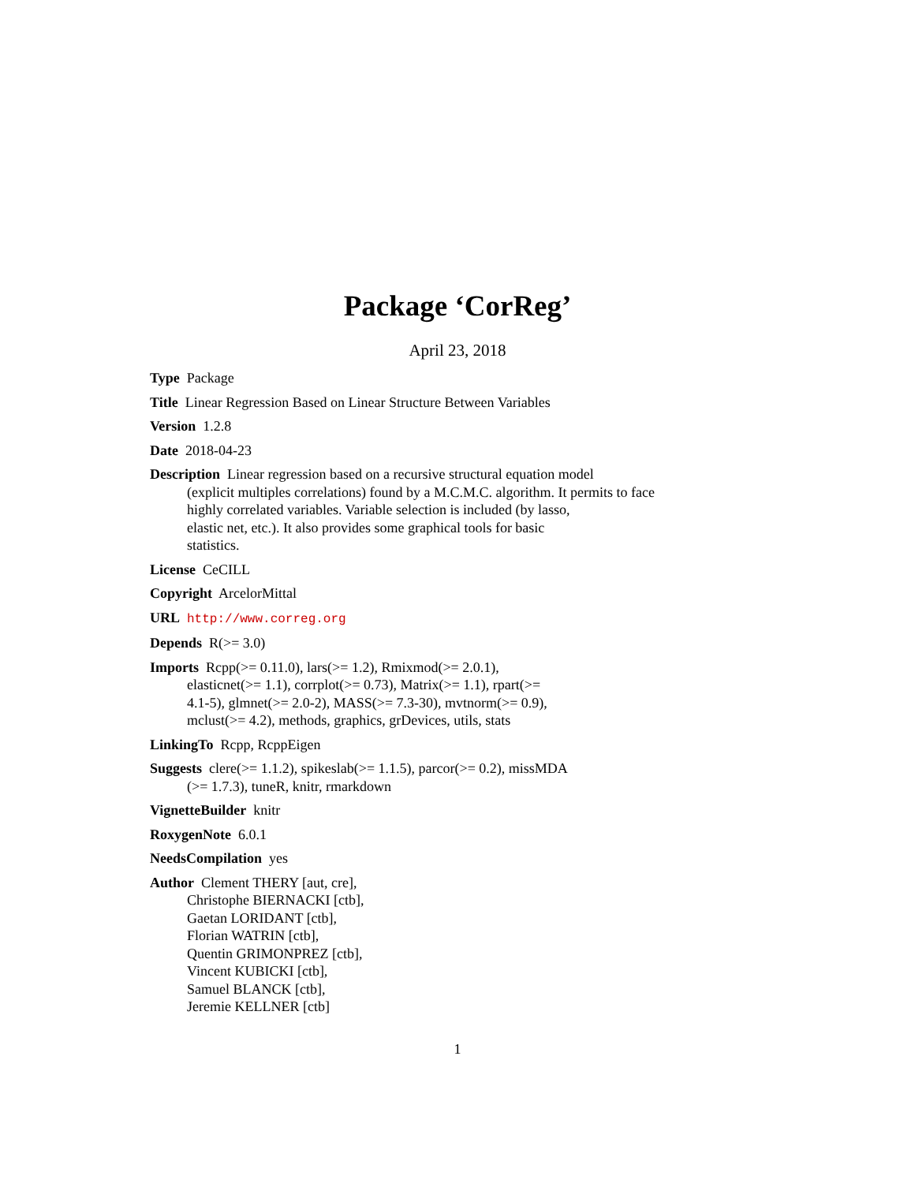Package ‘CorReg’
April 23, 2018
Type Package
Title Linear Regression Based on Linear Structure Between Variables
Version 1.2.8
Date 2018-04-23
Description Linear regression based on a recursive structural equation model
(explicit multiples correlations) found by a M.C.M.C. algorithm. It permits to face
highly correlated variables. Variable selection is included (by lasso,
elastic net, etc.). It also provides some graphical tools for basic
statistics.
License CeCILL
Copyright ArcelorMittal
URL http://www.correg.org
Depends R(>= 3.0)
Imports Rcpp(>= 0.11.0), lars(>= 1.2), Rmixmod(>= 2.0.1),
elasticnet(>= 1.1), corrplot(>= 0.73), Matrix(>= 1.1), rpart(>=
4.1-5), glmnet(>= 2.0-2), MASS(>= 7.3-30), mvtnorm(>= 0.9),
mclust(>= 4.2), methods, graphics, grDevices, utils, stats
LinkingTo Rcpp, RcppEigen
Suggests clere(>= 1.1.2), spikeslab(>= 1.1.5), parcor(>= 0.2), missMDA
(>= 1.7.3), tuneR, knitr, rmarkdown
VignetteBuilder knitr
RoxygenNote 6.0.1
NeedsCompilation yes
Author Clement THERY [aut, cre],
Christophe BIERNACKI [ctb],
Gaetan LORIDANT [ctb],
Florian WATRIN [ctb],
Quentin GRIMONPREZ [ctb],
Vincent KUBICKI [ctb],
Samuel BLANCK [ctb],
Jeremie KELLNER [ctb]
1